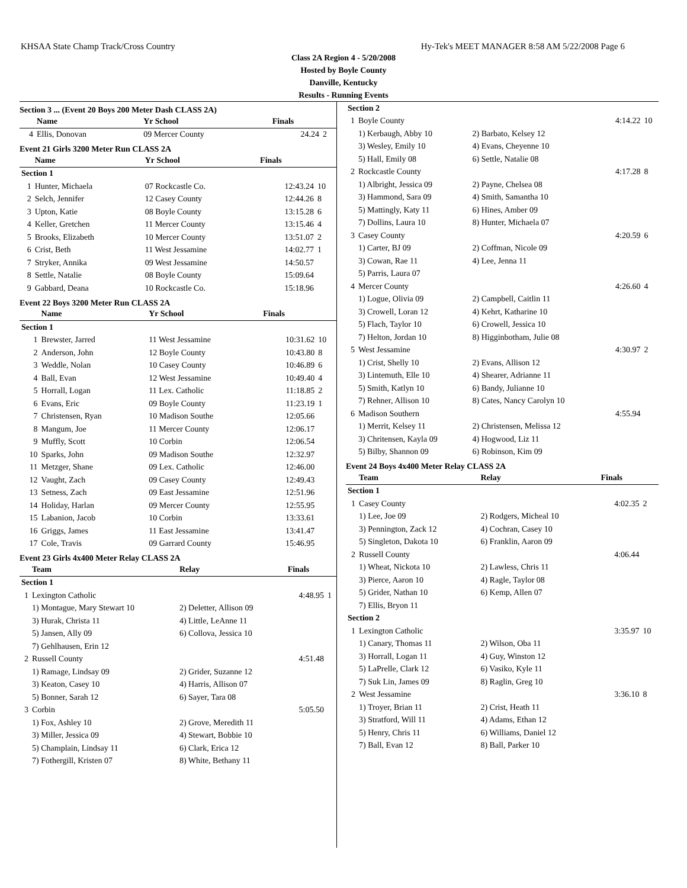KHSAA State Champ Track/Cross Country Hy-Tek's MEET MANAGER 8:58 AM 5/22/2008 Page 6
Class 2A Region 4 - 5/20/2008
Hosted by Boyle County
Danville, Kentucky
Results - Running Events
Section 3 ... (Event 20 Boys 200 Meter Dash CLASS 2A)
| | Name | Yr School | Finals | |
| --- | --- | --- | --- | --- |
| 4 | Ellis, Donovan | 09 Mercer County | 24.24 | 2 |
Event 21 Girls 3200 Meter Run CLASS 2A
| | Name | Yr School | Finals | |
| --- | --- | --- | --- | --- |
| Section 1 | | | | |
| 1 | Hunter, Michaela | 07 Rockcastle Co. | 12:43.24 | 10 |
| 2 | Selch, Jennifer | 12 Casey County | 12:44.26 | 8 |
| 3 | Upton, Katie | 08 Boyle County | 13:15.28 | 6 |
| 4 | Keller, Gretchen | 11 Mercer County | 13:15.46 | 4 |
| 5 | Brooks, Elizabeth | 10 Mercer County | 13:51.07 | 2 |
| 6 | Crist, Beth | 11 West Jessamine | 14:02.77 | 1 |
| 7 | Stryker, Annika | 09 West Jessamine | 14:50.57 | |
| 8 | Settle, Natalie | 08 Boyle County | 15:09.64 | |
| 9 | Gabbard, Deana | 10 Rockcastle Co. | 15:18.96 | |
Event 22 Boys 3200 Meter Run CLASS 2A
| | Name | Yr School | Finals | |
| --- | --- | --- | --- | --- |
| Section 1 | | | | |
| 1 | Brewster, Jarred | 11 West Jessamine | 10:31.62 | 10 |
| 2 | Anderson, John | 12 Boyle County | 10:43.80 | 8 |
| 3 | Weddle, Nolan | 10 Casey County | 10:46.89 | 6 |
| 4 | Ball, Evan | 12 West Jessamine | 10:49.40 | 4 |
| 5 | Horrall, Logan | 11 Lex. Catholic | 11:18.85 | 2 |
| 6 | Evans, Eric | 09 Boyle County | 11:23.19 | 1 |
| 7 | Christensen, Ryan | 10 Madison Southe | 12:05.66 | |
| 8 | Mangum, Joe | 11 Mercer County | 12:06.17 | |
| 9 | Muffly, Scott | 10 Corbin | 12:06.54 | |
| 10 | Sparks, John | 09 Madison Southe | 12:32.97 | |
| 11 | Metzger, Shane | 09 Lex. Catholic | 12:46.00 | |
| 12 | Vaught, Zach | 09 Casey County | 12:49.43 | |
| 13 | Setness, Zach | 09 East Jessamine | 12:51.96 | |
| 14 | Holiday, Harlan | 09 Mercer County | 12:55.95 | |
| 15 | Labanion, Jacob | 10 Corbin | 13:33.61 | |
| 16 | Griggs, James | 11 East Jessamine | 13:41.47 | |
| 17 | Cole, Travis | 09 Garrard County | 15:46.95 | |
Event 23 Girls 4x400 Meter Relay CLASS 2A
| | Team | Relay | Finals | |
| --- | --- | --- | --- | --- |
| Section 1 | | | | |
| 1 | Lexington Catholic | | 4:48.95 | 1 |
| | 1) Montague, Mary Stewart 10 | 2) Deletter, Allison 09 | | |
| | 3) Hurak, Christa 11 | 4) Little, LeAnne 11 | | |
| | 5) Jansen, Ally 09 | 6) Collova, Jessica 10 | | |
| | 7) Gehlhausen, Erin 12 | | | |
| 2 | Russell County | | 4:51.48 | |
| | 1) Ramage, Lindsay 09 | 2) Grider, Suzanne 12 | | |
| | 3) Keaton, Casey 10 | 4) Harris, Allison 07 | | |
| | 5) Bonner, Sarah 12 | 6) Sayer, Tara 08 | | |
| 3 | Corbin | | 5:05.50 | |
| | 1) Fox, Ashley 10 | 2) Grove, Meredith 11 | | |
| | 3) Miller, Jessica 09 | 4) Stewart, Bobbie 10 | | |
| | 5) Champlain, Lindsay 11 | 6) Clark, Erica 12 | | |
| | 7) Fothergill, Kristen 07 | 8) White, Bethany 11 | | |
| Section 2 | | | | |
| 1 | Boyle County | | 4:14.22 | 10 |
| | 1) Kerbaugh, Abby 10 | 2) Barbato, Kelsey 12 | | |
| | 3) Wesley, Emily 10 | 4) Evans, Cheyenne 10 | | |
| | 5) Hall, Emily 08 | 6) Settle, Natalie 08 | | |
| 2 | Rockcastle County | | 4:17.28 | 8 |
| | 1) Albright, Jessica 09 | 2) Payne, Chelsea 08 | | |
| | 3) Hammond, Sara 09 | 4) Smith, Samantha 10 | | |
| | 5) Mattingly, Katy 11 | 6) Hines, Amber 09 | | |
| | 7) Dollins, Laura 10 | 8) Hunter, Michaela 07 | | |
| 3 | Casey County | | 4:20.59 | 6 |
| | 1) Carter, BJ 09 | 2) Coffman, Nicole 09 | | |
| | 3) Cowan, Rae 11 | 4) Lee, Jenna 11 | | |
| | 5) Parris, Laura 07 | | | |
| 4 | Mercer County | | 4:26.60 | 4 |
| | 1) Logue, Olivia 09 | 2) Campbell, Caitlin 11 | | |
| | 3) Crowell, Loran 12 | 4) Kehrt, Katharine 10 | | |
| | 5) Flach, Taylor 10 | 6) Crowell, Jessica 10 | | |
| | 7) Helton, Jordan 10 | 8) Higginbotham, Julie 08 | | |
| 5 | West Jessamine | | 4:30.97 | 2 |
| | 1) Crist, Shelly 10 | 2) Evans, Allison 12 | | |
| | 3) Lintemuth, Elle 10 | 4) Shearer, Adrianne 11 | | |
| | 5) Smith, Katlyn 10 | 6) Bandy, Julianne 10 | | |
| | 7) Rehner, Allison 10 | 8) Cates, Nancy Carolyn 10 | | |
| 6 | Madison Southern | | 4:55.94 | |
| | 1) Merrit, Kelsey 11 | 2) Christensen, Melissa 12 | | |
| | 3) Chritensen, Kayla 09 | 4) Hogwood, Liz 11 | | |
| | 5) Bilby, Shannon 09 | 6) Robinson, Kim 09 | | |
Event 24 Boys 4x400 Meter Relay CLASS 2A
| | Team | Relay | Finals | |
| --- | --- | --- | --- | --- |
| Section 1 | | | | |
| 1 | Casey County | | 4:02.35 | 2 |
| | 1) Lee, Joe 09 | 2) Rodgers, Micheal 10 | | |
| | 3) Pennington, Zack 12 | 4) Cochran, Casey 10 | | |
| | 5) Singleton, Dakota 10 | 6) Franklin, Aaron 09 | | |
| 2 | Russell County | | 4:06.44 | |
| | 1) Wheat, Nickota 10 | 2) Lawless, Chris 11 | | |
| | 3) Pierce, Aaron 10 | 4) Ragle, Taylor 08 | | |
| | 5) Grider, Nathan 10 | 6) Kemp, Allen 07 | | |
| | 7) Ellis, Bryon 11 | | | |
| Section 2 | | | | |
| 1 | Lexington Catholic | | 3:35.97 | 10 |
| | 1) Canary, Thomas 11 | 2) Wilson, Oba 11 | | |
| | 3) Horrall, Logan 11 | 4) Guy, Winston 12 | | |
| | 5) LaPrelle, Clark 12 | 6) Vasiko, Kyle 11 | | |
| | 7) Suk Lin, James 09 | 8) Raglin, Greg 10 | | |
| 2 | West Jessamine | | 3:36.10 | 8 |
| | 1) Troyer, Brian 11 | 2) Crist, Heath 11 | | |
| | 3) Stratford, Will 11 | 4) Adams, Ethan 12 | | |
| | 5) Henry, Chris 11 | 6) Williams, Daniel 12 | | |
| | 7) Ball, Evan 12 | 8) Ball, Parker 10 | | |